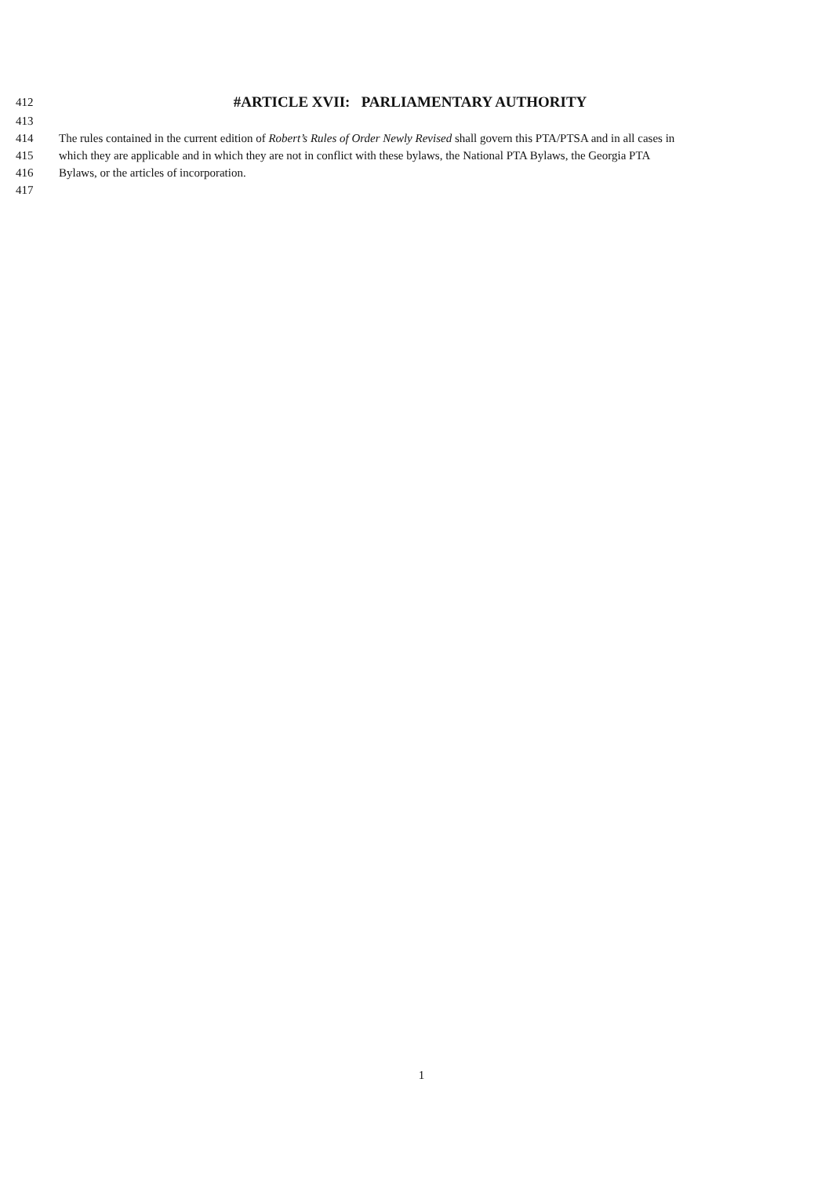412 #ARTICLE XVII: PARLIAMENTARY AUTHORITY
413
414 The rules contained in the current edition of Robert’s Rules of Order Newly Revised shall govern this PTA/PTSA and in all cases in
415 which they are applicable and in which they are not in conflict with these bylaws, the National PTA Bylaws, the Georgia PTA
416 Bylaws, or the articles of incorporation.
417
1